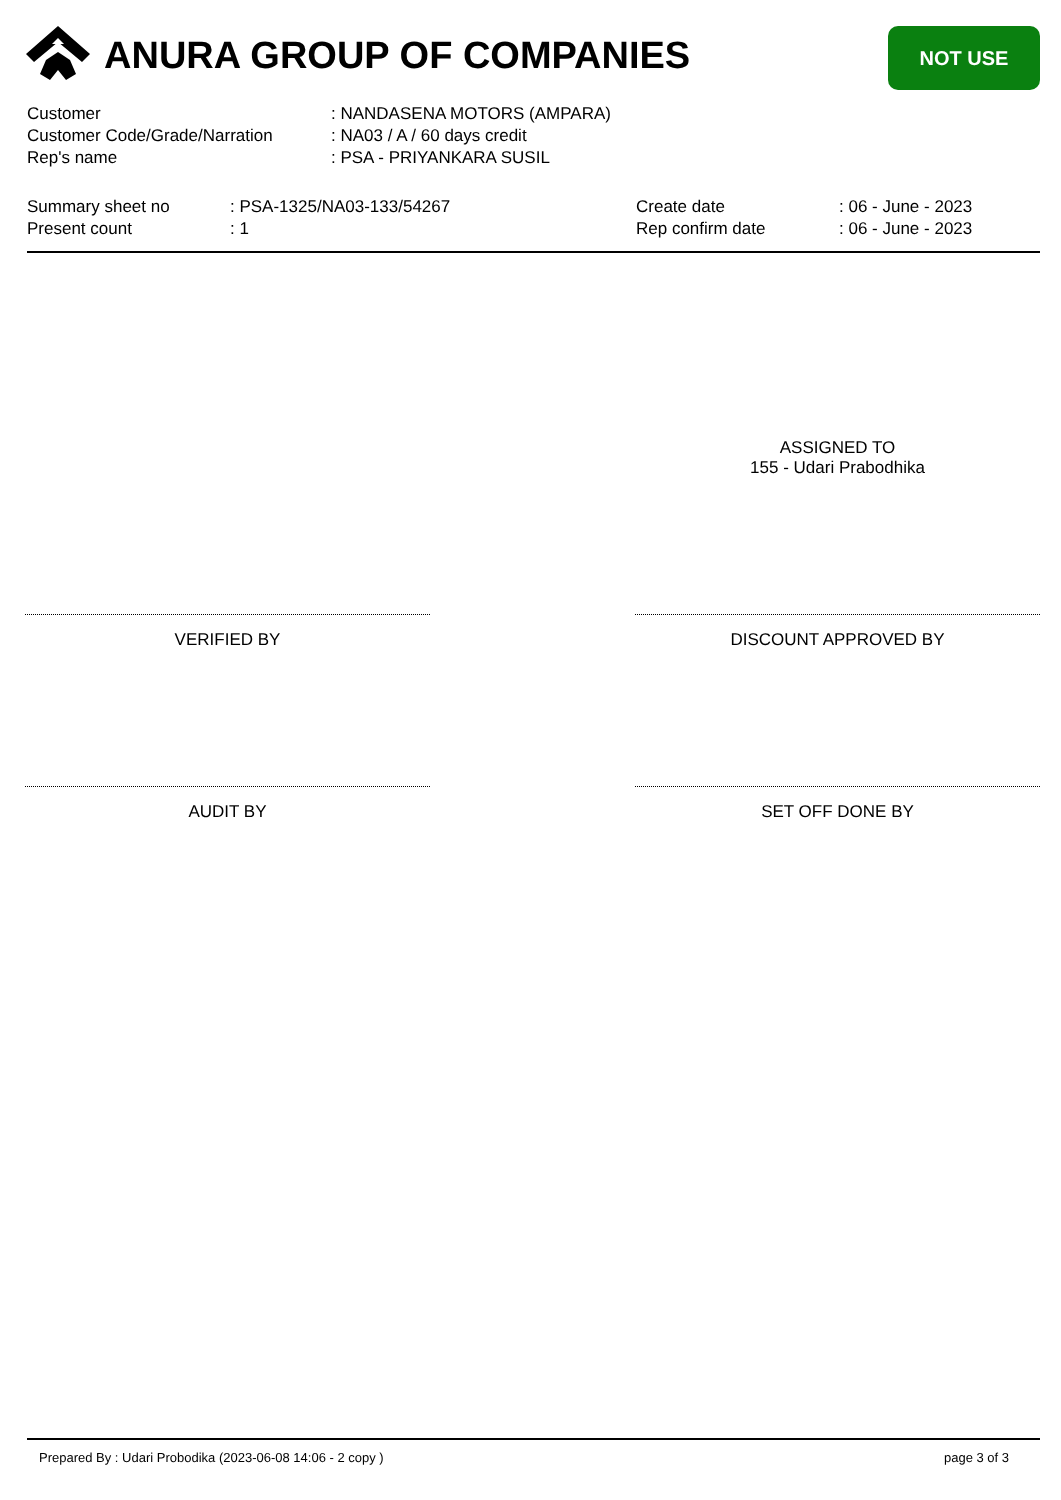ANURA GROUP OF COMPANIES NOT USE
| Customer | : NANDASENA MOTORS (AMPARA) |
| Customer Code/Grade/Narration | : NA03 / A / 60 days credit |
| Rep's name | : PSA - PRIYANKARA SUSIL |
| Summary sheet no | : PSA-1325/NA03-133/54267 | Create date | : 06 - June - 2023 |
| Present count | : 1 | Rep confirm date | : 06 - June - 2023 |
ASSIGNED TO
155 - Udari Prabodhika
VERIFIED BY DISCOUNT APPROVED BY
AUDIT BY SET OFF DONE BY
Prepared By : Udari Probodika (2023-06-08 14:06 - 2 copy )
page 3 of 3